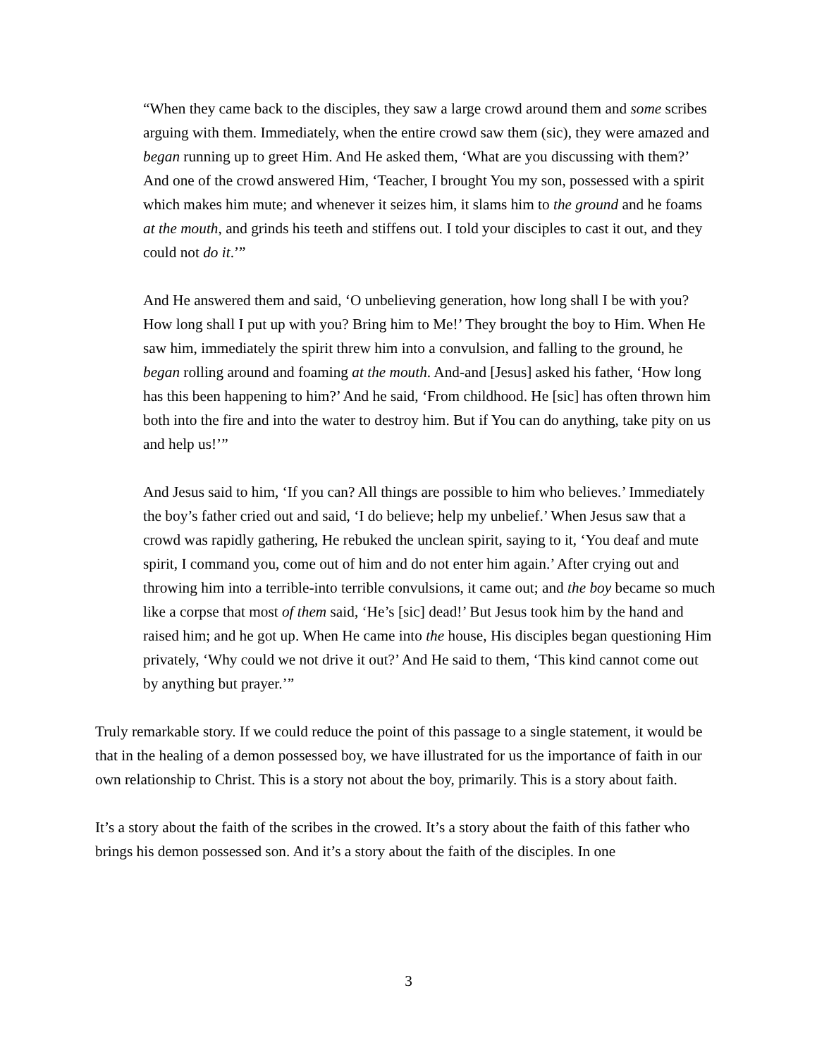“When they came back to the disciples, they saw a large crowd around them and some scribes arguing with them. Immediately, when the entire crowd saw them (sic), they were amazed and began running up to greet Him. And He asked them, ‘What are you discussing with them?’ And one of the crowd answered Him, ‘Teacher, I brought You my son, possessed with a spirit which makes him mute; and whenever it seizes him, it slams him to the ground and he foams at the mouth, and grinds his teeth and stiffens out. I told your disciples to cast it out, and they could not do it.’”
And He answered them and said, ‘O unbelieving generation, how long shall I be with you? How long shall I put up with you? Bring him to Me!’ They brought the boy to Him. When He saw him, immediately the spirit threw him into a convulsion, and falling to the ground, he began rolling around and foaming at the mouth. And-and [Jesus] asked his father, ‘How long has this been happening to him?’ And he said, ‘From childhood. He [sic] has often thrown him both into the fire and into the water to destroy him. But if You can do anything, take pity on us and help us!’”
And Jesus said to him, ‘If you can? All things are possible to him who believes.’ Immediately the boy’s father cried out and said, ‘I do believe; help my unbelief.’ When Jesus saw that a crowd was rapidly gathering, He rebuked the unclean spirit, saying to it, ‘You deaf and mute spirit, I command you, come out of him and do not enter him again.’ After crying out and throwing him into a terrible-into terrible convulsions, it came out; and the boy became so much like a corpse that most of them said, ‘He’s [sic] dead!’ But Jesus took him by the hand and raised him; and he got up. When He came into the house, His disciples began questioning Him privately, ‘Why could we not drive it out?’ And He said to them, ‘This kind cannot come out by anything but prayer.’”
Truly remarkable story. If we could reduce the point of this passage to a single statement, it would be that in the healing of a demon possessed boy, we have illustrated for us the importance of faith in our own relationship to Christ. This is a story not about the boy, primarily. This is a story about faith.
It’s a story about the faith of the scribes in the crowed. It’s a story about the faith of this father who brings his demon possessed son. And it’s a story about the faith of the disciples. In one
3